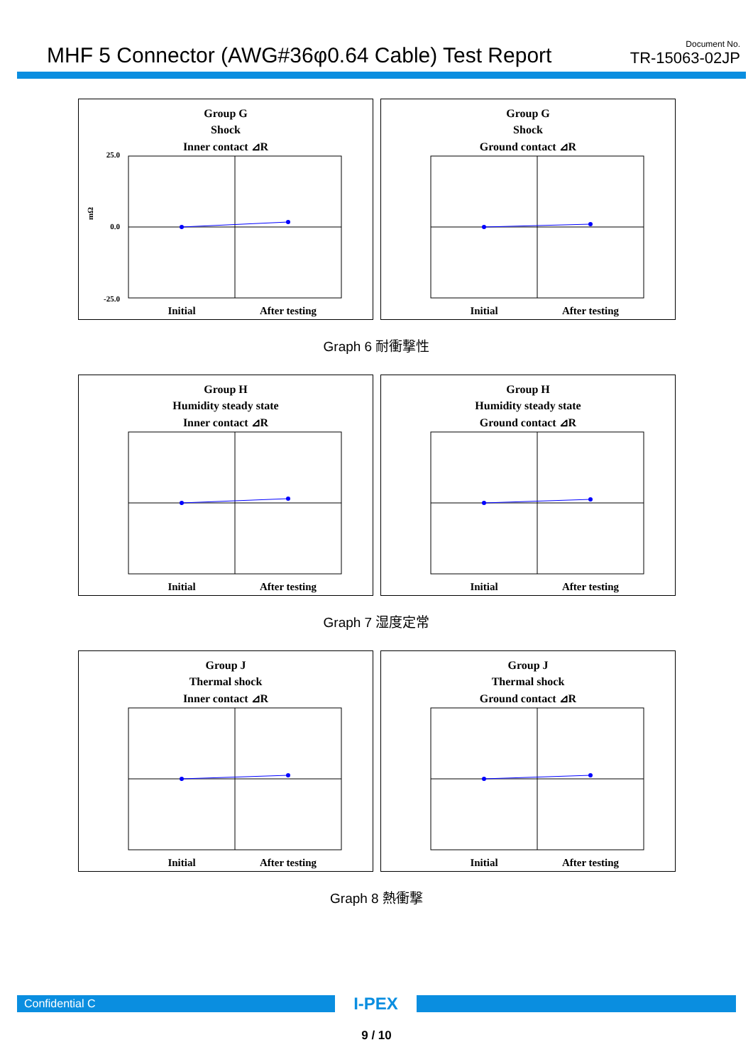MHF 5 Connector (AWG#36φ0.64 Cable) Test Report
Document No.
TR-15063-02JP
Group G
Shock
Inner contact ⊿R
25.0
0.0
-25.0
mΩ
Initial
After testing
Group G
Shock
Ground contact ⊿R
Initial
After testing
Graph 6 耐衝撃性
Group H
Humidity steady state
Inner contact ⊿R
Initial
After testing
Group H
Humidity steady state
Ground contact ⊿R
Initial
After testing
Graph 7 湿度定常
Group J
Thermal shock
Inner contact ⊿R
Initial
After testing
Group J
Thermal shock
Ground contact ⊿R
Initial
After testing
Graph 8 熱衝撃
Confidential C
I-PEX
9 / 10